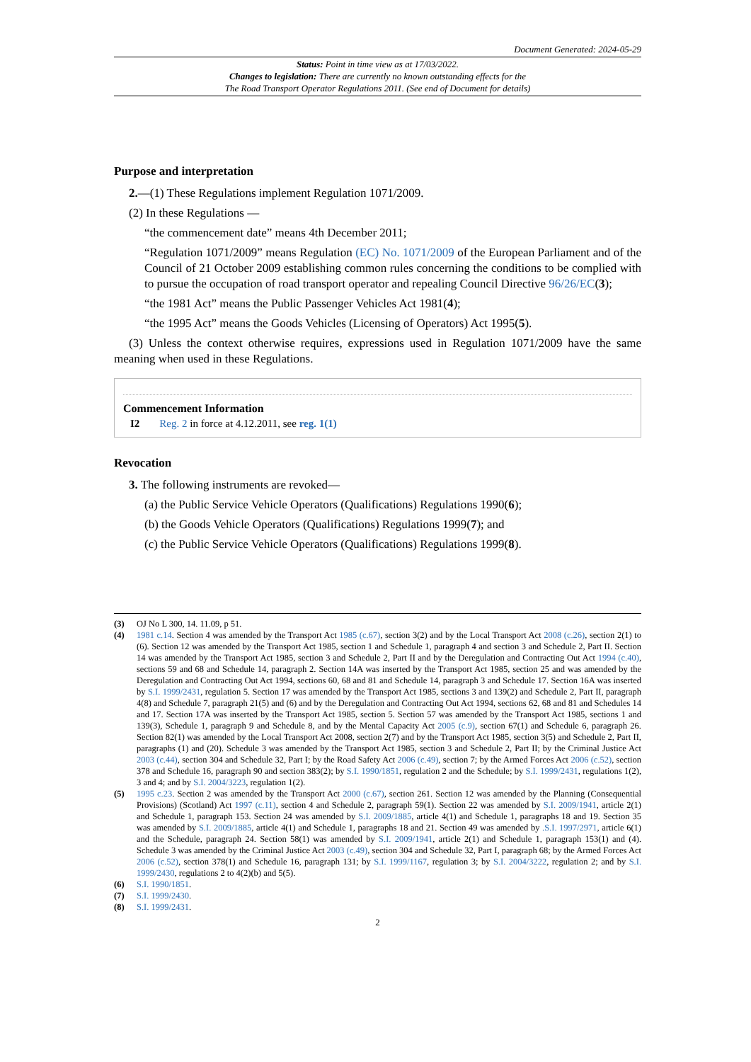Document Generated: 2024-05-29
Status: Point in time view as at 17/03/2022.
Changes to legislation: There are currently no known outstanding effects for the
The Road Transport Operator Regulations 2011. (See end of Document for details)
Purpose and interpretation
2.—(1) These Regulations implement Regulation 1071/2009.
(2) In these Regulations —
“the commencement date” means 4th December 2011;
“Regulation 1071/2009” means Regulation (EC) No. 1071/2009 of the European Parliament and of the Council of 21 October 2009 establishing common rules concerning the conditions to be complied with to pursue the occupation of road transport operator and repealing Council Directive 96/26/EC(3);
“the 1981 Act” means the Public Passenger Vehicles Act 1981(4);
“the 1995 Act” means the Goods Vehicles (Licensing of Operators) Act 1995(5).
(3) Unless the context otherwise requires, expressions used in Regulation 1071/2009 have the same meaning when used in these Regulations.
Commencement Information
I2 Reg. 2 in force at 4.12.2011, see reg. 1(1)
Revocation
3. The following instruments are revoked—
(a) the Public Service Vehicle Operators (Qualifications) Regulations 1990(6);
(b) the Goods Vehicle Operators (Qualifications) Regulations 1999(7); and
(c) the Public Service Vehicle Operators (Qualifications) Regulations 1999(8).
(3) OJ No L 300, 14. 11.09, p 51.
(4) 1981 c.14. Section 4 was amended by the Transport Act 1985 (c.67), section 3(2) and by the Local Transport Act 2008 (c.26), section 2(1) to (6). Section 12 was amended by the Transport Act 1985, section 1 and Schedule 1, paragraph 4 and section 3 and Schedule 2, Part II. Section 14 was amended by the Transport Act 1985, section 3 and Schedule 2, Part II and by the Deregulation and Contracting Out Act 1994 (c.40), sections 59 and 68 and Schedule 14, paragraph 2. Section 14A was inserted by the Transport Act 1985, section 25 and was amended by the Deregulation and Contracting Out Act 1994, sections 60, 68 and 81 and Schedule 14, paragraph 3 and Schedule 17. Section 16A was inserted by S.I. 1999/2431, regulation 5. Section 17 was amended by the Transport Act 1985, sections 3 and 139(2) and Schedule 2, Part II, paragraph 4(8) and Schedule 7, paragraph 21(5) and (6) and by the Deregulation and Contracting Out Act 1994, sections 62, 68 and 81 and Schedules 14 and 17. Section 17A was inserted by the Transport Act 1985, section 5. Section 57 was amended by the Transport Act 1985, sections 1 and 139(3), Schedule 1, paragraph 9 and Schedule 8, and by the Mental Capacity Act 2005 (c.9), section 67(1) and Schedule 6, paragraph 26. Section 82(1) was amended by the Local Transport Act 2008, section 2(7) and by the Transport Act 1985, section 3(5) and Schedule 2, Part II, paragraphs (1) and (20). Schedule 3 was amended by the Transport Act 1985, section 3 and Schedule 2, Part II; by the Criminal Justice Act 2003 (c.44), section 304 and Schedule 32, Part I; by the Road Safety Act 2006 (c.49), section 7; by the Armed Forces Act 2006 (c.52), section 378 and Schedule 16, paragraph 90 and section 383(2); by S.I. 1990/1851, regulation 2 and the Schedule; by S.I. 1999/2431, regulations 1(2), 3 and 4; and by S.I. 2004/3223, regulation 1(2).
(5) 1995 c.23. Section 2 was amended by the Transport Act 2000 (c.67), section 261. Section 12 was amended by the Planning (Consequential Provisions) (Scotland) Act 1997 (c.11), section 4 and Schedule 2, paragraph 59(1). Section 22 was amended by S.I. 2009/1941, article 2(1) and Schedule 1, paragraph 153. Section 24 was amended by S.I. 2009/1885, article 4(1) and Schedule 1, paragraphs 18 and 19. Section 35 was amended by S.I. 2009/1885, article 4(1) and Schedule 1, paragraphs 18 and 21. Section 49 was amended by .S.I. 1997/2971, article 6(1) and the Schedule, paragraph 24. Section 58(1) was amended by S.I. 2009/1941, article 2(1) and Schedule 1, paragraph 153(1) and (4). Schedule 3 was amended by the Criminal Justice Act 2003 (c.49), section 304 and Schedule 32, Part I, paragraph 68; by the Armed Forces Act 2006 (c.52), section 378(1) and Schedule 16, paragraph 131; by S.I. 1999/1167, regulation 3; by S.I. 2004/3222, regulation 2; and by S.I. 1999/2430, regulations 2 to 4(2)(b) and 5(5).
(6) S.I. 1990/1851.
(7) S.I. 1999/2430.
(8) S.I. 1999/2431.
2